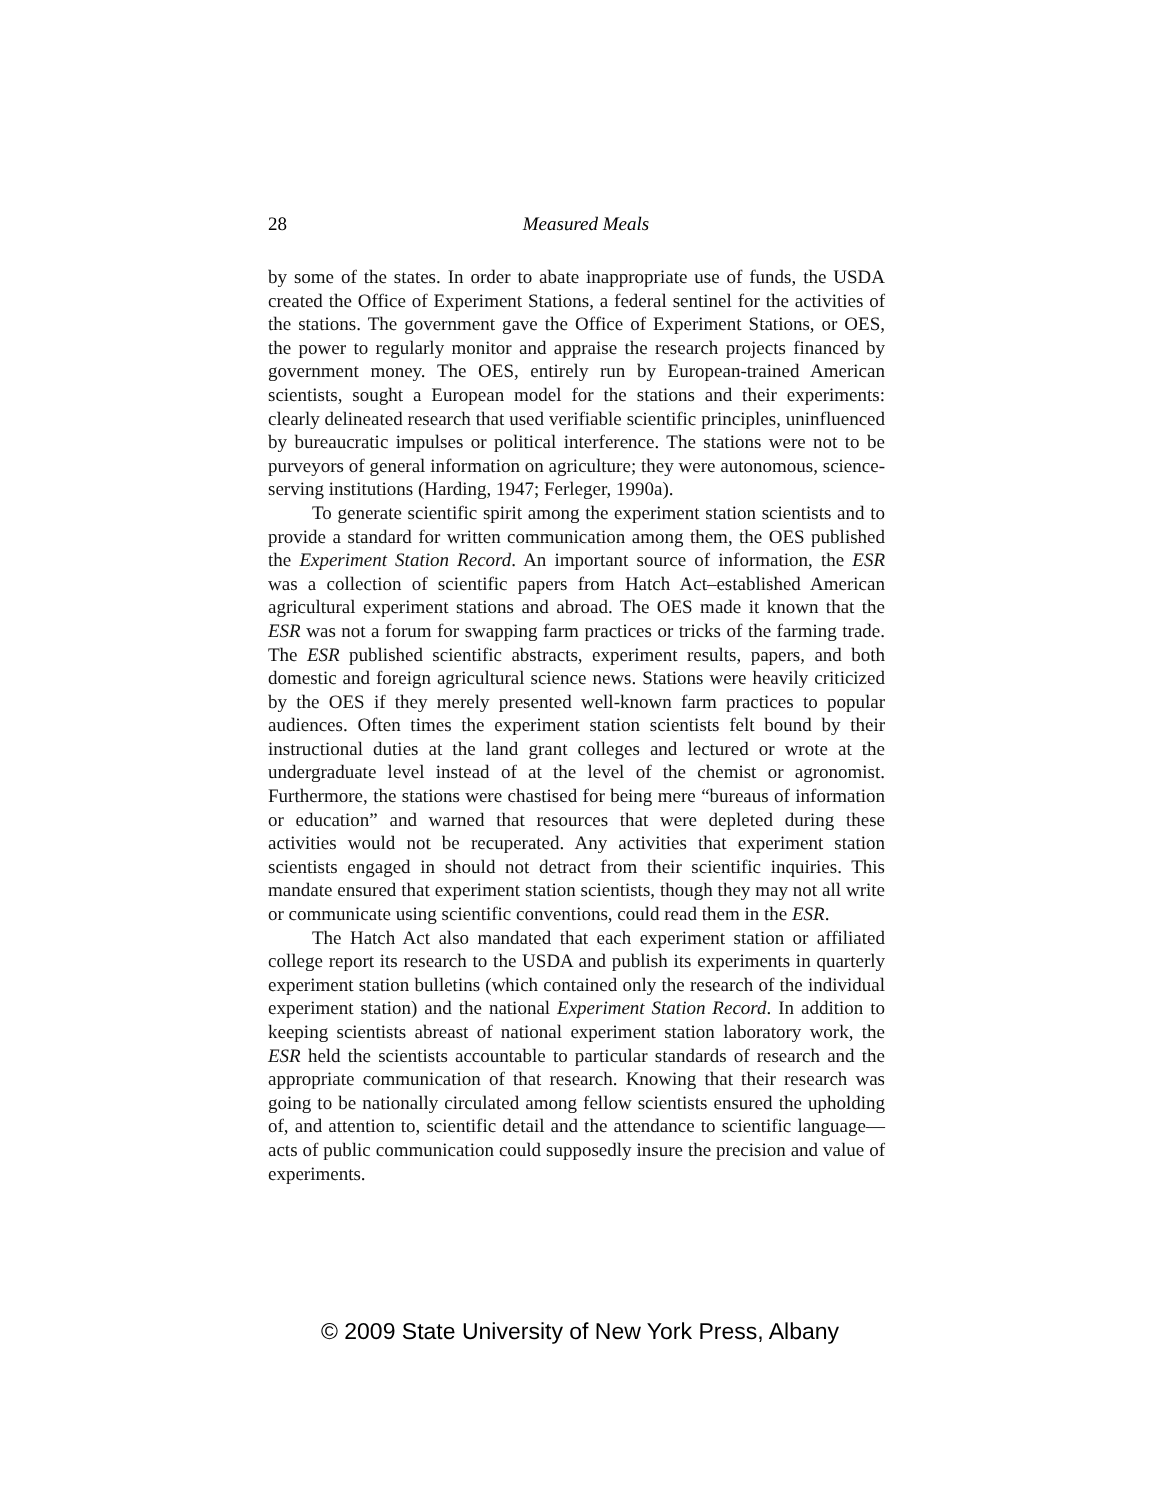28
Measured Meals
by some of the states. In order to abate inappropriate use of funds, the USDA created the Office of Experiment Stations, a federal sentinel for the activities of the stations. The government gave the Office of Experiment Stations, or OES, the power to regularly monitor and appraise the research projects financed by government money. The OES, entirely run by European-trained American scientists, sought a European model for the stations and their experiments: clearly delineated research that used verifiable scientific principles, uninfluenced by bureaucratic impulses or political interference. The stations were not to be purveyors of general information on agriculture; they were autonomous, science-serving institutions (Harding, 1947; Ferleger, 1990a).
To generate scientific spirit among the experiment station scientists and to provide a standard for written communication among them, the OES published the Experiment Station Record. An important source of information, the ESR was a collection of scientific papers from Hatch Act–established American agricultural experiment stations and abroad. The OES made it known that the ESR was not a forum for swapping farm practices or tricks of the farming trade. The ESR published scientific abstracts, experiment results, papers, and both domestic and foreign agricultural science news. Stations were heavily criticized by the OES if they merely presented well-known farm practices to popular audiences. Often times the experiment station scientists felt bound by their instructional duties at the land grant colleges and lectured or wrote at the undergraduate level instead of at the level of the chemist or agronomist. Furthermore, the stations were chastised for being mere “bureaus of information or education” and warned that resources that were depleted during these activities would not be recuperated. Any activities that experiment station scientists engaged in should not detract from their scientific inquiries. This mandate ensured that experiment station scientists, though they may not all write or communicate using scientific conventions, could read them in the ESR.
The Hatch Act also mandated that each experiment station or affiliated college report its research to the USDA and publish its experiments in quarterly experiment station bulletins (which contained only the research of the individual experiment station) and the national Experiment Station Record. In addition to keeping scientists abreast of national experiment station laboratory work, the ESR held the scientists accountable to particular standards of research and the appropriate communication of that research. Knowing that their research was going to be nationally circulated among fellow scientists ensured the upholding of, and attention to, scientific detail and the attendance to scientific language—acts of public communication could supposedly insure the precision and value of experiments.
© 2009 State University of New York Press, Albany